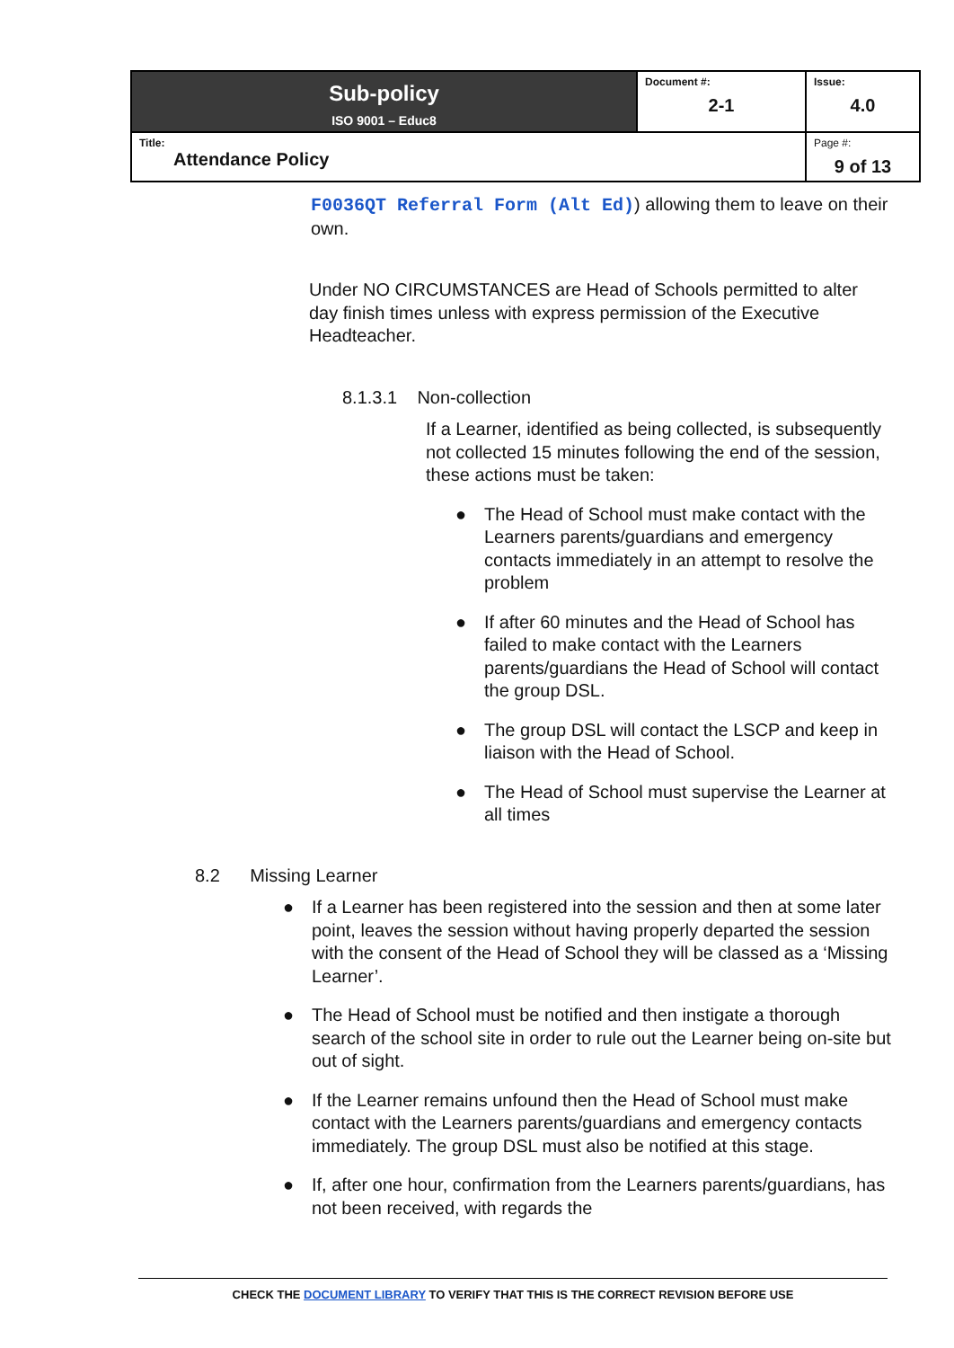| Sub-policy ISO 9001 – Educ8 | Document #: 2-1 | Issue: 4.0 |
| Title: Attendance Policy | | Page #: 9 of 13 |
F0036QT Referral Form (Alt Ed)) allowing them to leave on their own.
Under NO CIRCUMSTANCES are Head of Schools permitted to alter day finish times unless with express permission of the Executive Headteacher.
8.1.3.1 Non-collection
If a Learner, identified as being collected, is subsequently not collected 15 minutes following the end of the session, these actions must be taken:
● The Head of School must make contact with the Learners parents/guardians and emergency contacts immediately in an attempt to resolve the problem
● If after 60 minutes and the Head of School has failed to make contact with the Learners parents/guardians the Head of School will contact the group DSL.
● The group DSL will contact the LSCP and keep in liaison with the Head of School.
● The Head of School must supervise the Learner at all times
8.2 Missing Learner
● If a Learner has been registered into the session and then at some later point, leaves the session without having properly departed the session with the consent of the Head of School they will be classed as a ‘Missing Learner’.
● The Head of School must be notified and then instigate a thorough search of the school site in order to rule out the Learner being on-site but out of sight.
● If the Learner remains unfound then the Head of School must make contact with the Learners parents/guardians and emergency contacts immediately. The group DSL must also be notified at this stage.
● If, after one hour, confirmation from the Learners parents/guardians, has not been received, with regards the
CHECK THE DOCUMENT LIBRARY TO VERIFY THAT THIS IS THE CORRECT REVISION BEFORE USE